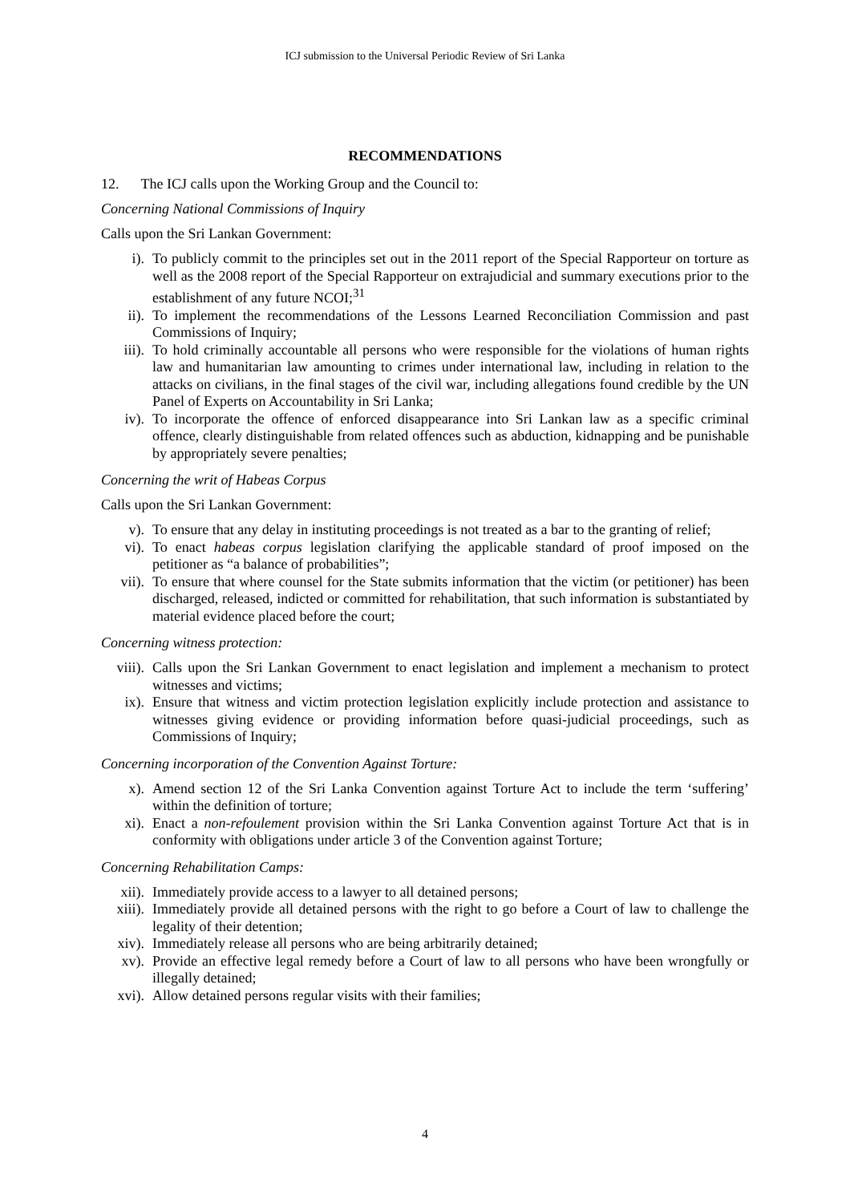ICJ submission to the Universal Periodic Review of Sri Lanka
RECOMMENDATIONS
12. The ICJ calls upon the Working Group and the Council to:
Concerning National Commissions of Inquiry
Calls upon the Sri Lankan Government:
i). To publicly commit to the principles set out in the 2011 report of the Special Rapporteur on torture as well as the 2008 report of the Special Rapporteur on extrajudicial and summary executions prior to the establishment of any future NCOI;<sup>31</sup>
ii). To implement the recommendations of the Lessons Learned Reconciliation Commission and past Commissions of Inquiry;
iii). To hold criminally accountable all persons who were responsible for the violations of human rights law and humanitarian law amounting to crimes under international law, including in relation to the attacks on civilians, in the final stages of the civil war, including allegations found credible by the UN Panel of Experts on Accountability in Sri Lanka;
iv). To incorporate the offence of enforced disappearance into Sri Lankan law as a specific criminal offence, clearly distinguishable from related offences such as abduction, kidnapping and be punishable by appropriately severe penalties;
Concerning the writ of Habeas Corpus
Calls upon the Sri Lankan Government:
v). To ensure that any delay in instituting proceedings is not treated as a bar to the granting of relief;
vi). To enact habeas corpus legislation clarifying the applicable standard of proof imposed on the petitioner as “a balance of probabilities”;
vii). To ensure that where counsel for the State submits information that the victim (or petitioner) has been discharged, released, indicted or committed for rehabilitation, that such information is substantiated by material evidence placed before the court;
Concerning witness protection:
viii).
Calls upon the Sri Lankan Government to enact legislation and implement a mechanism to protect witnesses and victims;
ix). Ensure that witness and victim protection legislation explicitly include protection and assistance to witnesses giving evidence or providing information before quasi-judicial proceedings, such as Commissions of Inquiry;
Concerning incorporation of the Convention Against Torture:
x). Amend section 12 of the Sri Lanka Convention against Torture Act to include the term ‘suffering’ within the definition of torture;
xi). Enact a non-refoulement provision within the Sri Lanka Convention against Torture Act that is in conformity with obligations under article 3 of the Convention against Torture;
Concerning Rehabilitation Camps:
xii). Immediately provide access to a lawyer to all detained persons;
xiii).
Immediately provide all detained persons with the right to go before a Court of law to challenge the legality of their detention;
xiv). Immediately release all persons who are being arbitrarily detained;
xv). Provide an effective legal remedy before a Court of law to all persons who have been wrongfully or illegally detained;
xvi). Allow detained persons regular visits with their families;
4